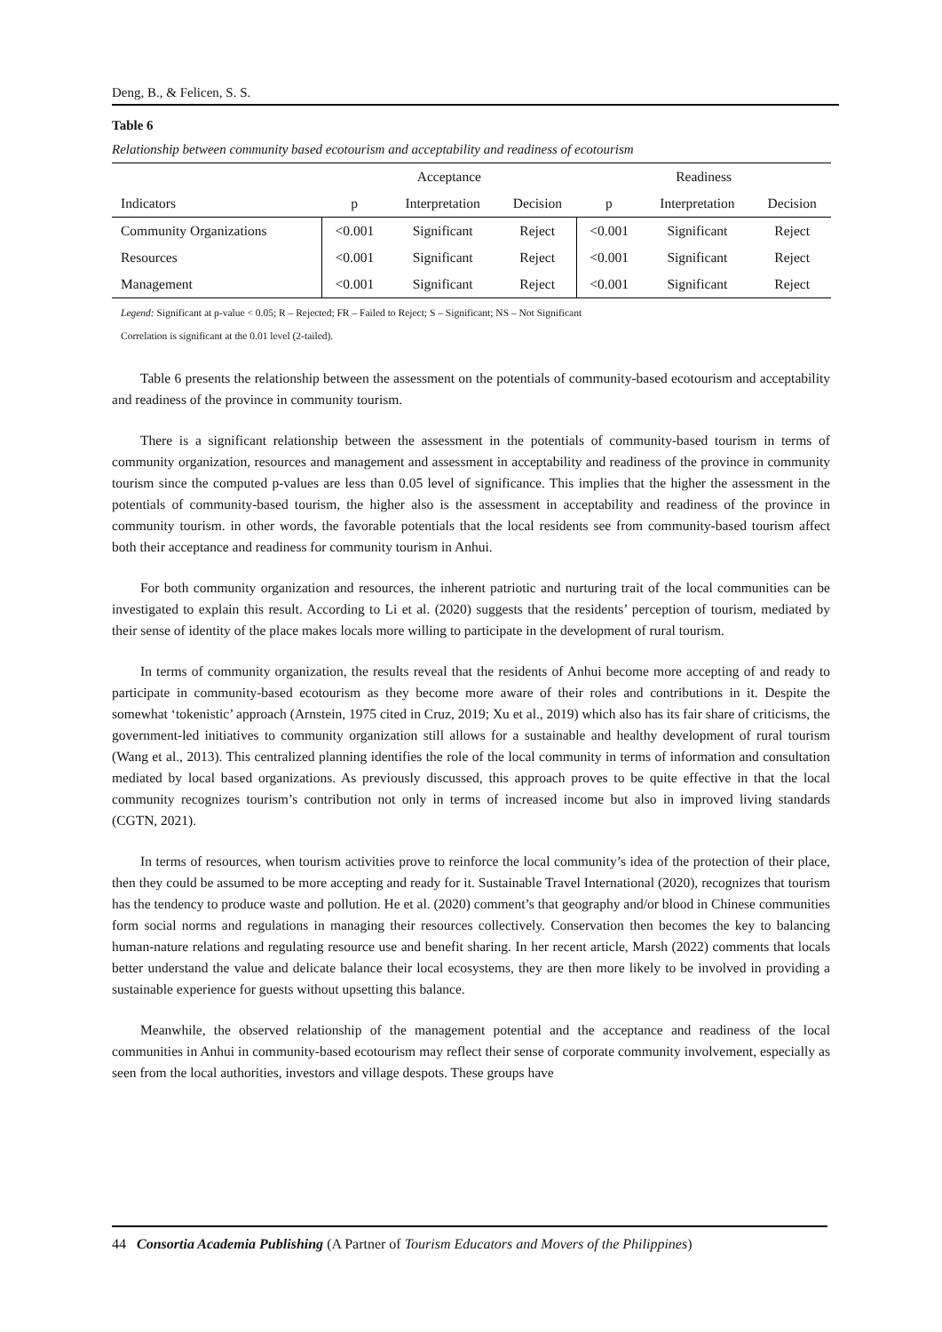Deng, B., & Felicen, S. S.
Table 6
Relationship between community based ecotourism and acceptability and readiness of ecotourism
| | Acceptance | | | Readiness | | |
| --- | --- | --- | --- | --- | --- | --- |
| Indicators | p | Interpretation | Decision | p | Interpretation | Decision |
| Community Organizations | <0.001 | Significant | Reject | <0.001 | Significant | Reject |
| Resources | <0.001 | Significant | Reject | <0.001 | Significant | Reject |
| Management | <0.001 | Significant | Reject | <0.001 | Significant | Reject |
Legend: Significant at p-value < 0.05; R – Rejected; FR – Failed to Reject; S – Significant; NS – Not Significant
Correlation is significant at the 0.01 level (2-tailed).
Table 6 presents the relationship between the assessment on the potentials of community-based ecotourism and acceptability and readiness of the province in community tourism.
There is a significant relationship between the assessment in the potentials of community-based tourism in terms of community organization, resources and management and assessment in acceptability and readiness of the province in community tourism since the computed p-values are less than 0.05 level of significance. This implies that the higher the assessment in the potentials of community-based tourism, the higher also is the assessment in acceptability and readiness of the province in community tourism. in other words, the favorable potentials that the local residents see from community-based tourism affect both their acceptance and readiness for community tourism in Anhui.
For both community organization and resources, the inherent patriotic and nurturing trait of the local communities can be investigated to explain this result. According to Li et al. (2020) suggests that the residents’ perception of tourism, mediated by their sense of identity of the place makes locals more willing to participate in the development of rural tourism.
In terms of community organization, the results reveal that the residents of Anhui become more accepting of and ready to participate in community-based ecotourism as they become more aware of their roles and contributions in it. Despite the somewhat ‘tokenistic’ approach (Arnstein, 1975 cited in Cruz, 2019; Xu et al., 2019) which also has its fair share of criticisms, the government-led initiatives to community organization still allows for a sustainable and healthy development of rural tourism (Wang et al., 2013). This centralized planning identifies the role of the local community in terms of information and consultation mediated by local based organizations. As previously discussed, this approach proves to be quite effective in that the local community recognizes tourism’s contribution not only in terms of increased income but also in improved living standards (CGTN, 2021).
In terms of resources, when tourism activities prove to reinforce the local community’s idea of the protection of their place, then they could be assumed to be more accepting and ready for it. Sustainable Travel International (2020), recognizes that tourism has the tendency to produce waste and pollution. He et al. (2020) comment’s that geography and/or blood in Chinese communities form social norms and regulations in managing their resources collectively. Conservation then becomes the key to balancing human-nature relations and regulating resource use and benefit sharing. In her recent article, Marsh (2022) comments that locals better understand the value and delicate balance their local ecosystems, they are then more likely to be involved in providing a sustainable experience for guests without upsetting this balance.
Meanwhile, the observed relationship of the management potential and the acceptance and readiness of the local communities in Anhui in community-based ecotourism may reflect their sense of corporate community involvement, especially as seen from the local authorities, investors and village despots. These groups have
44 Consortia Academia Publishing (A Partner of Tourism Educators and Movers of the Philippines)